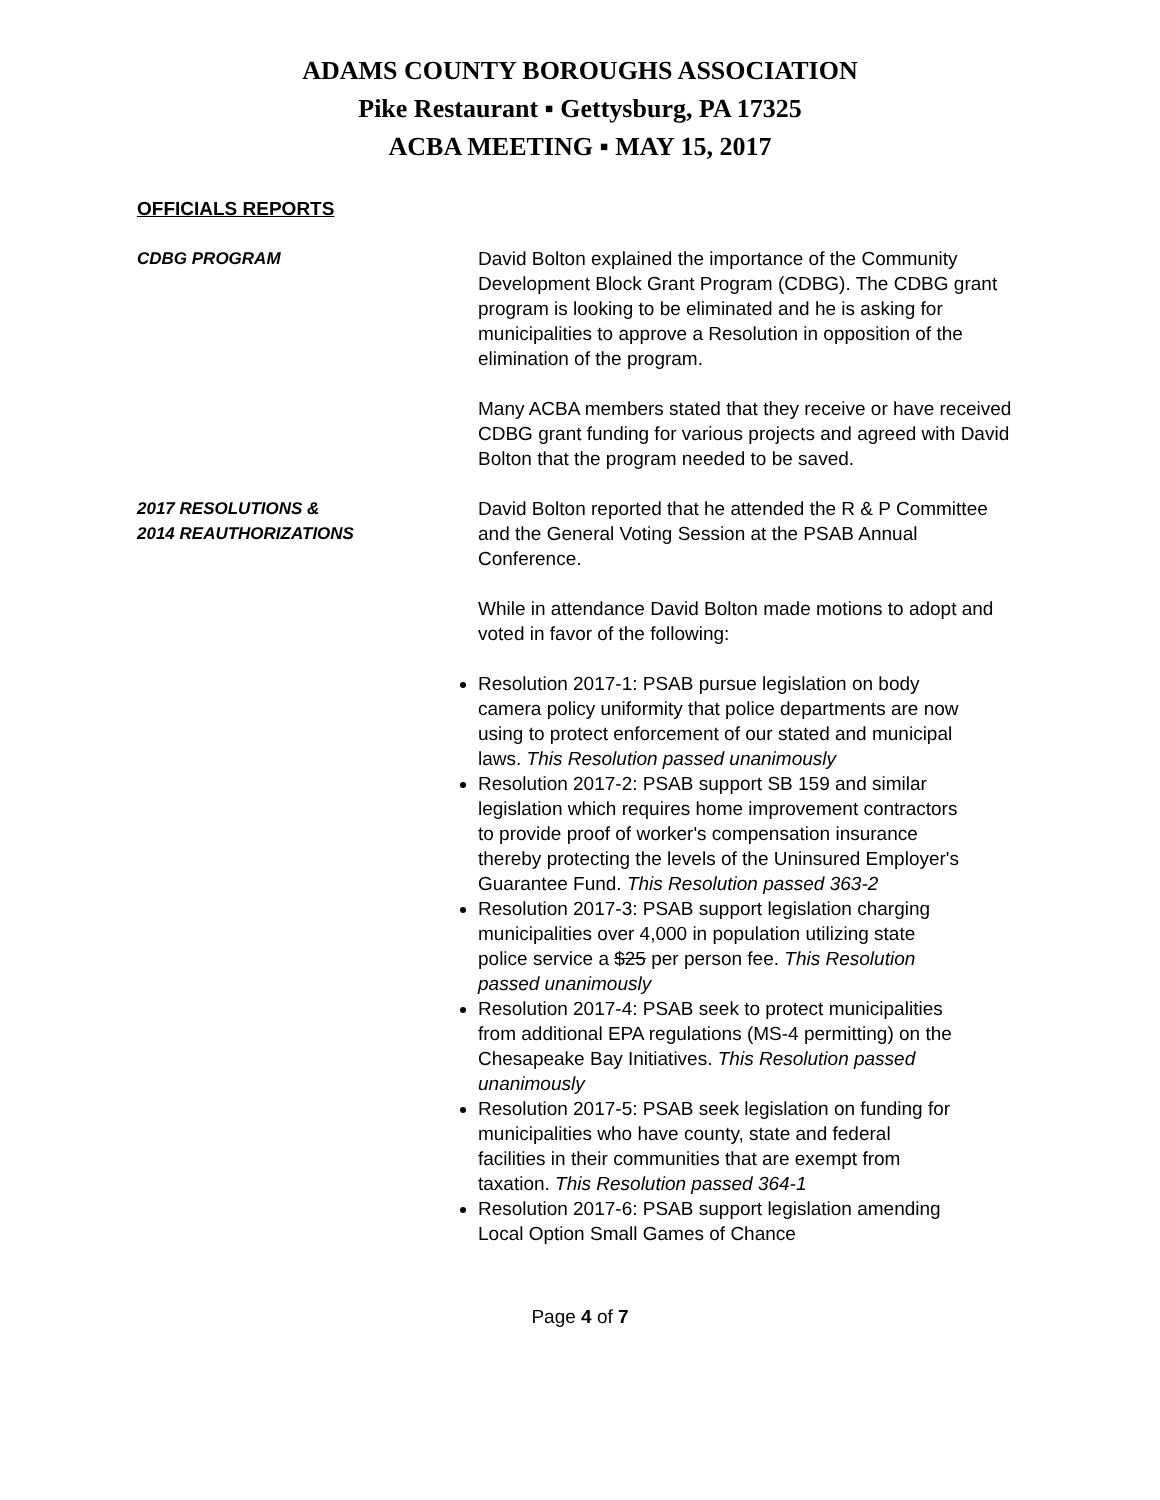ADAMS COUNTY BOROUGHS ASSOCIATION
Pike Restaurant ▪ Gettysburg, PA 17325
ACBA MEETING ▪ MAY 15, 2017
OFFICIALS REPORTS
CDBG PROGRAM David Bolton explained the importance of the Community Development Block Grant Program (CDBG). The CDBG grant program is looking to be eliminated and he is asking for municipalities to approve a Resolution in opposition of the elimination of the program.
Many ACBA members stated that they receive or have received CDBG grant funding for various projects and agreed with David Bolton that the program needed to be saved.
2017 RESOLUTIONS &
2014 REAUTHORIZATIONS
David Bolton reported that he attended the R & P Committee and the General Voting Session at the PSAB Annual Conference.
While in attendance David Bolton made motions to adopt and voted in favor of the following:
Resolution 2017-1: PSAB pursue legislation on body camera policy uniformity that police departments are now using to protect enforcement of our stated and municipal laws. This Resolution passed unanimously
Resolution 2017-2: PSAB support SB 159 and similar legislation which requires home improvement contractors to provide proof of worker's compensation insurance thereby protecting the levels of the Uninsured Employer's Guarantee Fund. This Resolution passed 363-2
Resolution 2017-3: PSAB support legislation charging municipalities over 4,000 in population utilizing state police service a $25 per person fee. This Resolution passed unanimously
Resolution 2017-4: PSAB seek to protect municipalities from additional EPA regulations (MS-4 permitting) on the Chesapeake Bay Initiatives. This Resolution passed unanimously
Resolution 2017-5: PSAB seek legislation on funding for municipalities who have county, state and federal facilities in their communities that are exempt from taxation. This Resolution passed 364-1
Resolution 2017-6: PSAB support legislation amending Local Option Small Games of Chance
Page 4 of 7